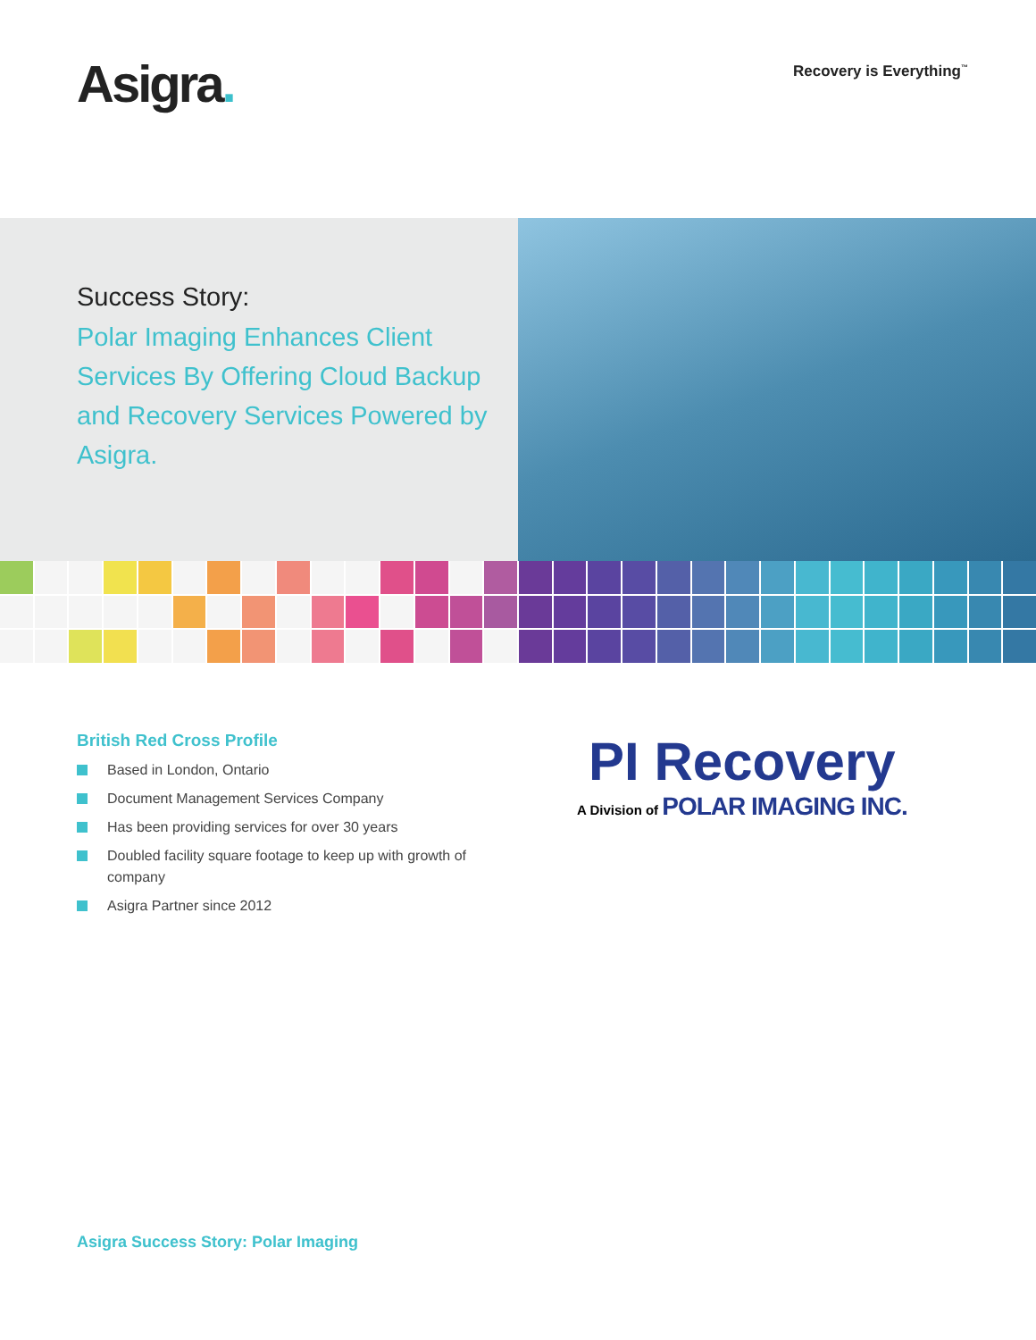Asigra.
Recovery is Everything<sup>™</sup>
Success Story:
Polar Imaging Enhances Client Services By Offering Cloud Backup and Recovery Services Powered by Asigra.
British Red Cross Profile
Based in London, Ontario
Document Management Services Company
Has been providing services for over 30 years
Doubled facility square footage to keep up with growth of company
Asigra Partner since 2012
PI Recovery
A Division of POLAR IMAGING INC.
Asigra Success Story: Polar Imaging